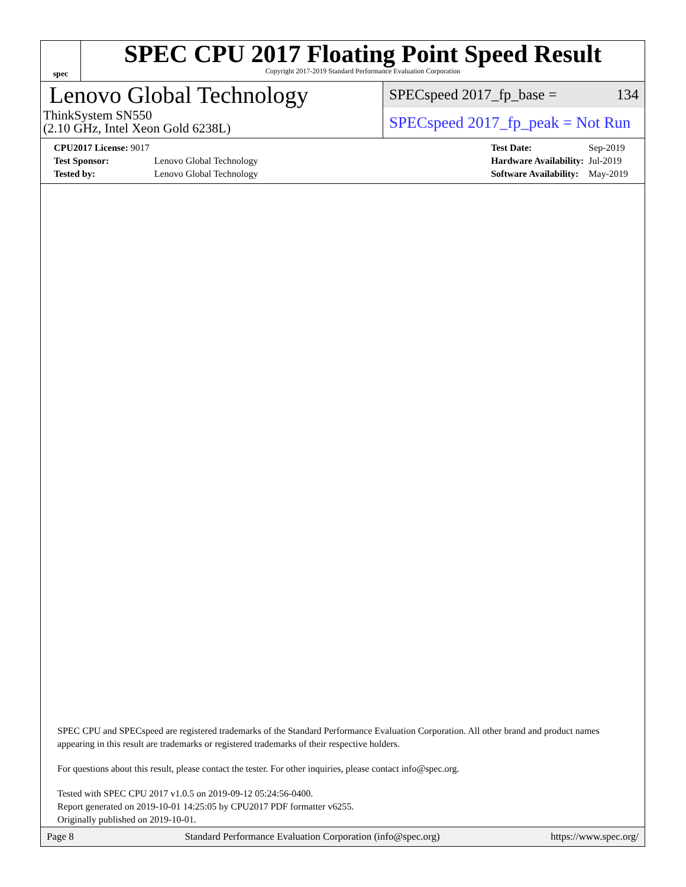spec
SPEC CPU 2017 Floating Point Speed Result
Copyright 2017-2019 Standard Performance Evaluation Corporation
Lenovo Global Technology
ThinkSystem SN550
(2.10 GHz, Intel Xeon Gold 6238L)
SPECspeed 2017_fp_base = 134
SPECspeed 2017_fp_peak = Not Run
| CPU2017 License: 9017 | |
| Test Sponsor: | Lenovo Global Technology |
| Tested by: | Lenovo Global Technology |
| Test Date: | Sep-2019 |
| Hardware Availability: | Jul-2019 |
| Software Availability: | May-2019 |
SPEC CPU and SPECspeed are registered trademarks of the Standard Performance Evaluation Corporation. All other brand and product names appearing in this result are trademarks or registered trademarks of their respective holders.
For questions about this result, please contact the tester. For other inquiries, please contact info@spec.org.
Tested with SPEC CPU 2017 v1.0.5 on 2019-09-12 05:24:56-0400.
Report generated on 2019-10-01 14:25:05 by CPU2017 PDF formatter v6255.
Originally published on 2019-10-01.
Page 8 Standard Performance Evaluation Corporation (info@spec.org) https://www.spec.org/